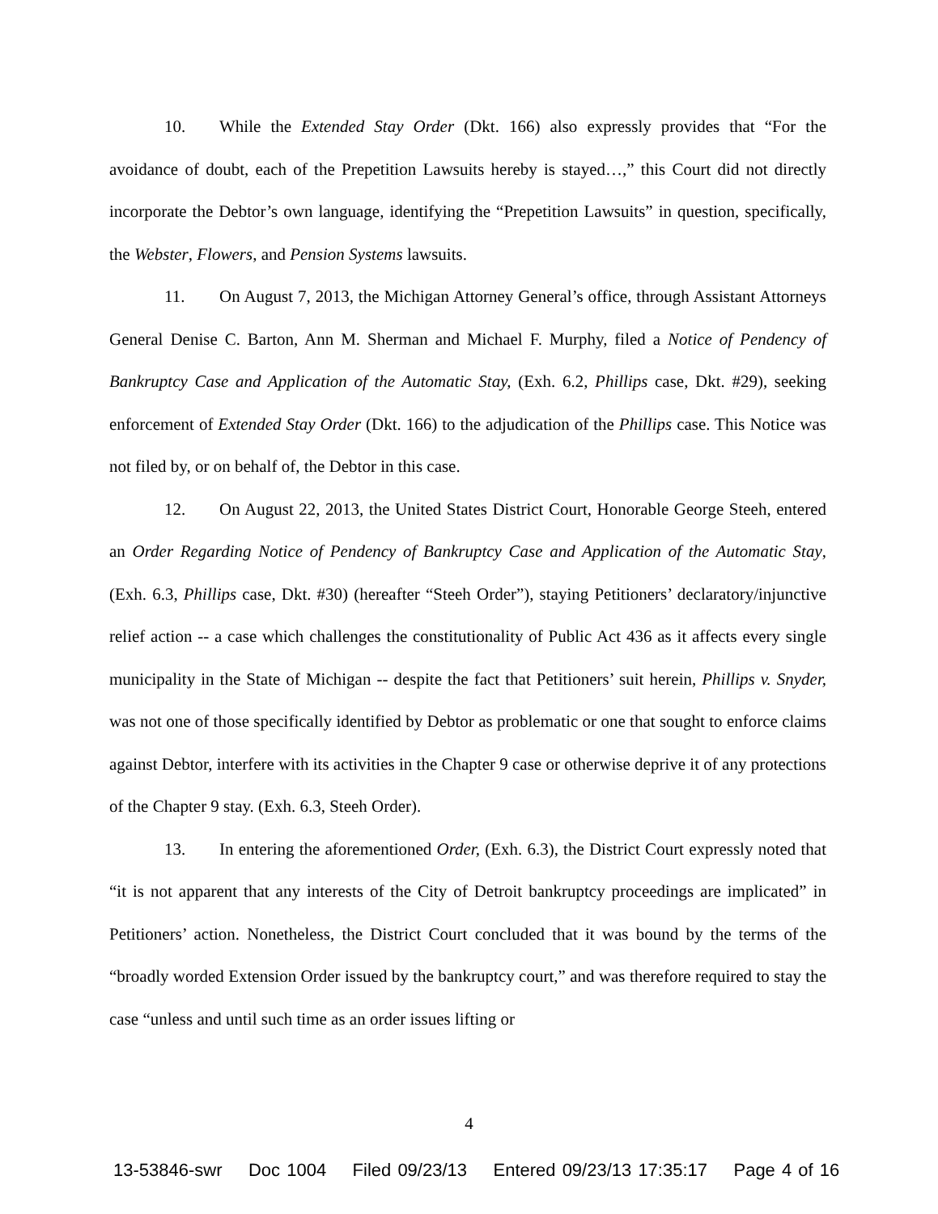10. While the Extended Stay Order (Dkt. 166) also expressly provides that “For the avoidance of doubt, each of the Prepetition Lawsuits hereby is stayed…,” this Court did not directly incorporate the Debtor’s own language, identifying the “Prepetition Lawsuits” in question, specifically, the Webster, Flowers, and Pension Systems lawsuits.
11. On August 7, 2013, the Michigan Attorney General’s office, through Assistant Attorneys General Denise C. Barton, Ann M. Sherman and Michael F. Murphy, filed a Notice of Pendency of Bankruptcy Case and Application of the Automatic Stay, (Exh. 6.2, Phillips case, Dkt. #29), seeking enforcement of Extended Stay Order (Dkt. 166) to the adjudication of the Phillips case. This Notice was not filed by, or on behalf of, the Debtor in this case.
12. On August 22, 2013, the United States District Court, Honorable George Steeh, entered an Order Regarding Notice of Pendency of Bankruptcy Case and Application of the Automatic Stay, (Exh. 6.3, Phillips case, Dkt. #30) (hereafter “Steeh Order”), staying Petitioners’ declaratory/injunctive relief action -- a case which challenges the constitutionality of Public Act 436 as it affects every single municipality in the State of Michigan -- despite the fact that Petitioners’ suit herein, Phillips v. Snyder, was not one of those specifically identified by Debtor as problematic or one that sought to enforce claims against Debtor, interfere with its activities in the Chapter 9 case or otherwise deprive it of any protections of the Chapter 9 stay. (Exh. 6.3, Steeh Order).
13. In entering the aforementioned Order, (Exh. 6.3), the District Court expressly noted that “it is not apparent that any interests of the City of Detroit bankruptcy proceedings are implicated” in Petitioners’ action. Nonetheless, the District Court concluded that it was bound by the terms of the “broadly worded Extension Order issued by the bankruptcy court,” and was therefore required to stay the case “unless and until such time as an order issues lifting or
4
13-53846-swr Doc 1004 Filed 09/23/13 Entered 09/23/13 17:35:17 Page 4 of 16